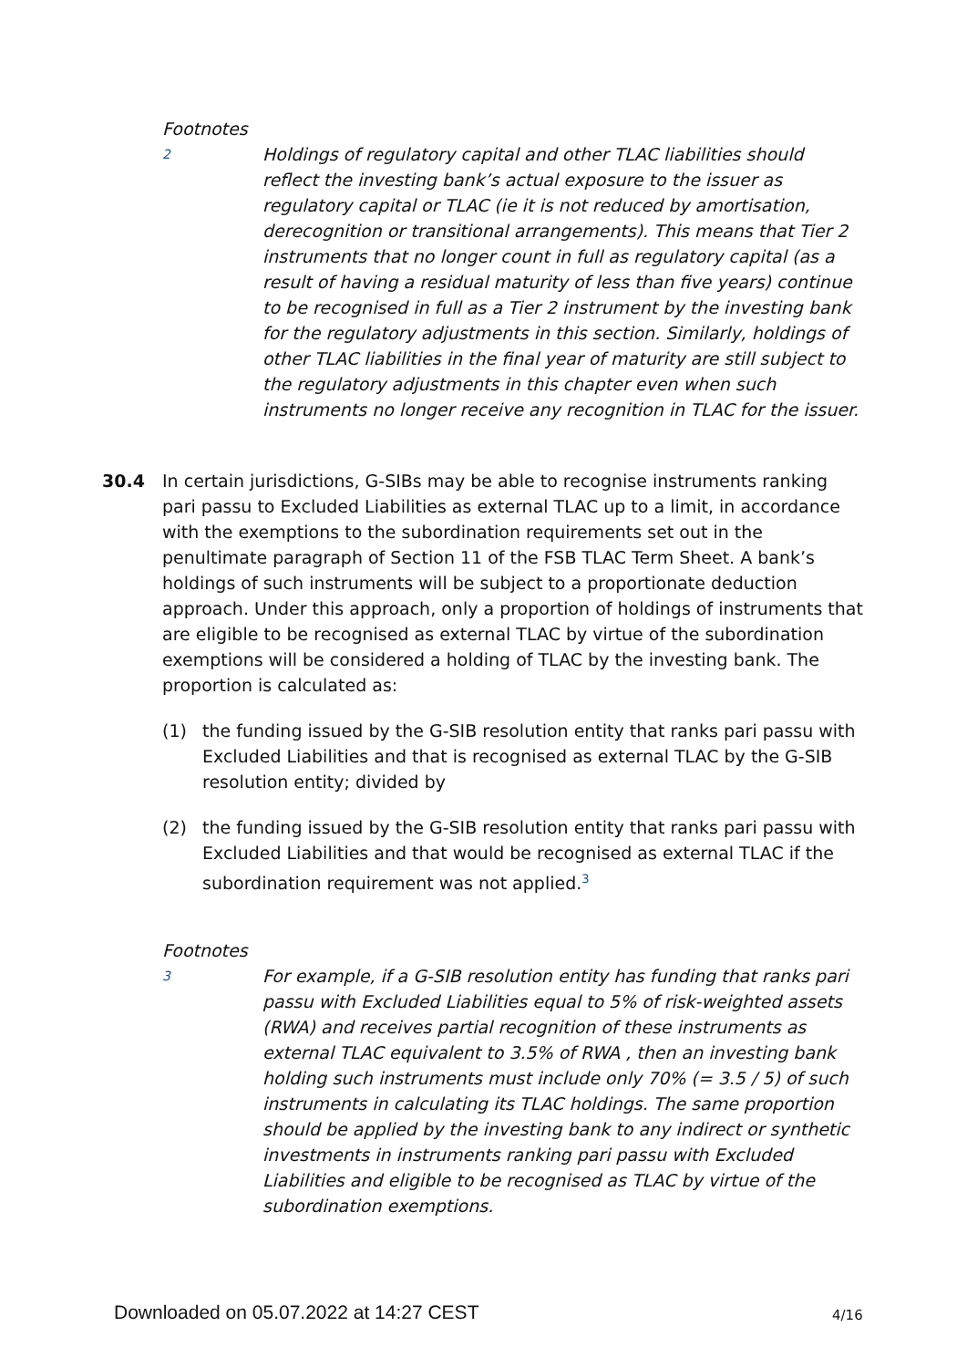Footnotes
2
Holdings of regulatory capital and other TLAC liabilities should reflect the investing bank’s actual exposure to the issuer as regulatory capital or TLAC (ie it is not reduced by amortisation, derecognition or transitional arrangements). This means that Tier 2 instruments that no longer count in full as regulatory capital (as a result of having a residual maturity of less than five years) continue to be recognised in full as a Tier 2 instrument by the investing bank for the regulatory adjustments in this section. Similarly, holdings of other TLAC liabilities in the final year of maturity are still subject to the regulatory adjustments in this chapter even when such instruments no longer receive any recognition in TLAC for the issuer.
30.4 In certain jurisdictions, G-SIBs may be able to recognise instruments ranking pari passu to Excluded Liabilities as external TLAC up to a limit, in accordance with the exemptions to the subordination requirements set out in the penultimate paragraph of Section 11 of the FSB TLAC Term Sheet. A bank’s holdings of such instruments will be subject to a proportionate deduction approach. Under this approach, only a proportion of holdings of instruments that are eligible to be recognised as external TLAC by virtue of the subordination exemptions will be considered a holding of TLAC by the investing bank. The proportion is calculated as:
(1) the funding issued by the G-SIB resolution entity that ranks pari passu with Excluded Liabilities and that is recognised as external TLAC by the G-SIB resolution entity; divided by
(2) the funding issued by the G-SIB resolution entity that ranks pari passu with Excluded Liabilities and that would be recognised as external TLAC if the subordination requirement was not applied.<sup>3</sup>
Footnotes
3
For example, if a G-SIB resolution entity has funding that ranks pari passu with Excluded Liabilities equal to 5% of risk-weighted assets (RWA) and receives partial recognition of these instruments as external TLAC equivalent to 3.5% of RWA , then an investing bank holding such instruments must include only 70% (= 3.5 / 5) of such instruments in calculating its TLAC holdings. The same proportion should be applied by the investing bank to any indirect or synthetic investments in instruments ranking pari passu with Excluded Liabilities and eligible to be recognised as TLAC by virtue of the subordination exemptions.
Downloaded on 05.07.2022 at 14:27 CEST
4/16